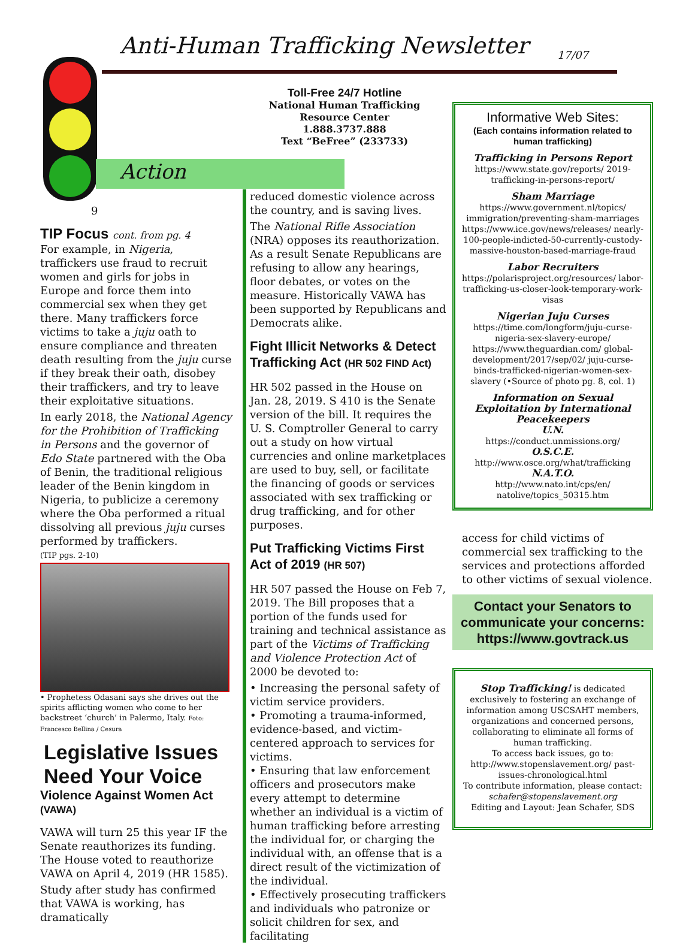Anti-Human Trafficking Newsletter
17/07
Action
9
TIP Focus cont. from pg. 4
For example, in Nigeria, traffickers use fraud to recruit women and girls for jobs in Europe and force them into commercial sex when they get there. Many traffickers force victims to take a juju oath to ensure compliance and threaten death resulting from the juju curse if they break their oath, disobey their traffickers, and try to leave their exploitative situations.
In early 2018, the National Agency for the Prohibition of Trafficking in Persons and the governor of Edo State partnered with the Oba of Benin, the traditional religious leader of the Benin kingdom in Nigeria, to publicize a ceremony where the Oba performed a ritual dissolving all previous juju curses performed by traffickers.
(TIP pgs. 2-10)
• Prophetess Odasani says she drives out the spirits afflicting women who come to her backstreet ‘church’ in Palermo, Italy. Foto: Francesco Bellina / Cesura
Legislative Issues Need Your Voice
Violence Against Women Act (VAWA)
VAWA will turn 25 this year IF the Senate reauthorizes its funding. The House voted to reauthorize VAWA on April 4, 2019 (HR 1585).
Study after study has confirmed that VAWA is working, has dramatically
Toll-Free 24/7 Hotline
National Human Trafficking
Resource Center
1.888.3737.888
Text “BeFree” (233733)
reduced domestic violence across the country, and is saving lives.
The National Rifle Association (NRA) opposes its reauthorization. As a result Senate Republicans are refusing to allow any hearings, floor debates, or votes on the measure. Historically VAWA has been supported by Republicans and Democrats alike.
Fight Illicit Networks & Detect Trafficking Act (HR 502 FIND Act)
HR 502 passed in the House on Jan. 28, 2019. S 410 is the Senate version of the bill. It requires the U. S. Comptroller General to carry out a study on how virtual currencies and online marketplaces are used to buy, sell, or facilitate the financing of goods or services associated with sex trafficking or drug trafficking, and for other purposes.
Put Trafficking Victims First Act of 2019 (HR 507)
HR 507 passed the House on Feb 7, 2019. The Bill proposes that a portion of the funds used for training and technical assistance as part of the Victims of Trafficking and Violence Protection Act of 2000 be devoted to:
• Increasing the personal safety of victim service providers.
• Promoting a trauma-informed, evidence-based, and victim-centered approach to services for victims.
• Ensuring that law enforcement officers and prosecutors make every attempt to determine whether an individual is a victim of human trafficking before arresting the individual for, or charging the individual with, an offense that is a direct result of the victimization of the individual.
• Effectively prosecuting traffickers and individuals who patronize or solicit children for sex, and facilitating
Informative Web Sites:
(Each contains information related to human trafficking)
Trafficking in Persons Report
https://www.state.gov/reports/ 2019-trafficking-in-persons-report/
Sham Marriage
https://www.government.nl/topics/ immigration/preventing-sham-marriages https://www.ice.gov/news/releases/ nearly-100-people-indicted-50-currently-custody-massive-houston-based-marriage-fraud
Labor Recruiters
https://polarisproject.org/resources/ labor-trafficking-us-closer-look-temporary-work-visas
Nigerian Juju Curses
https://time.com/longform/juju-curse-nigeria-sex-slavery-europe/ https://www.theguardian.com/ global-development/2017/sep/02/ juju-curse-binds-trafficked-nigerian-women-sex-slavery (•Source of photo pg. 8, col. 1)
Information on Sexual Exploitation by International Peacekeepers
U.N.
https://conduct.unmissions.org/
O.S.C.E.
http://www.osce.org/what/trafficking
N.A.T.O.
http://www.nato.int/cps/en/ natolive/topics_50315.htm
access for child victims of commercial sex trafficking to the services and protections afforded to other victims of sexual violence.
Contact your Senators to communicate your concerns: https://www.govtrack.us
Stop Trafficking! is dedicated exclusively to fostering an exchange of information among USCSAHT members, organizations and concerned persons, collaborating to eliminate all forms of human trafficking.
To access back issues, go to: http://www.stopenslavement.org/ past-issues-chronological.html
To contribute information, please contact: schafer@stopenslavement.org
Editing and Layout: Jean Schafer, SDS